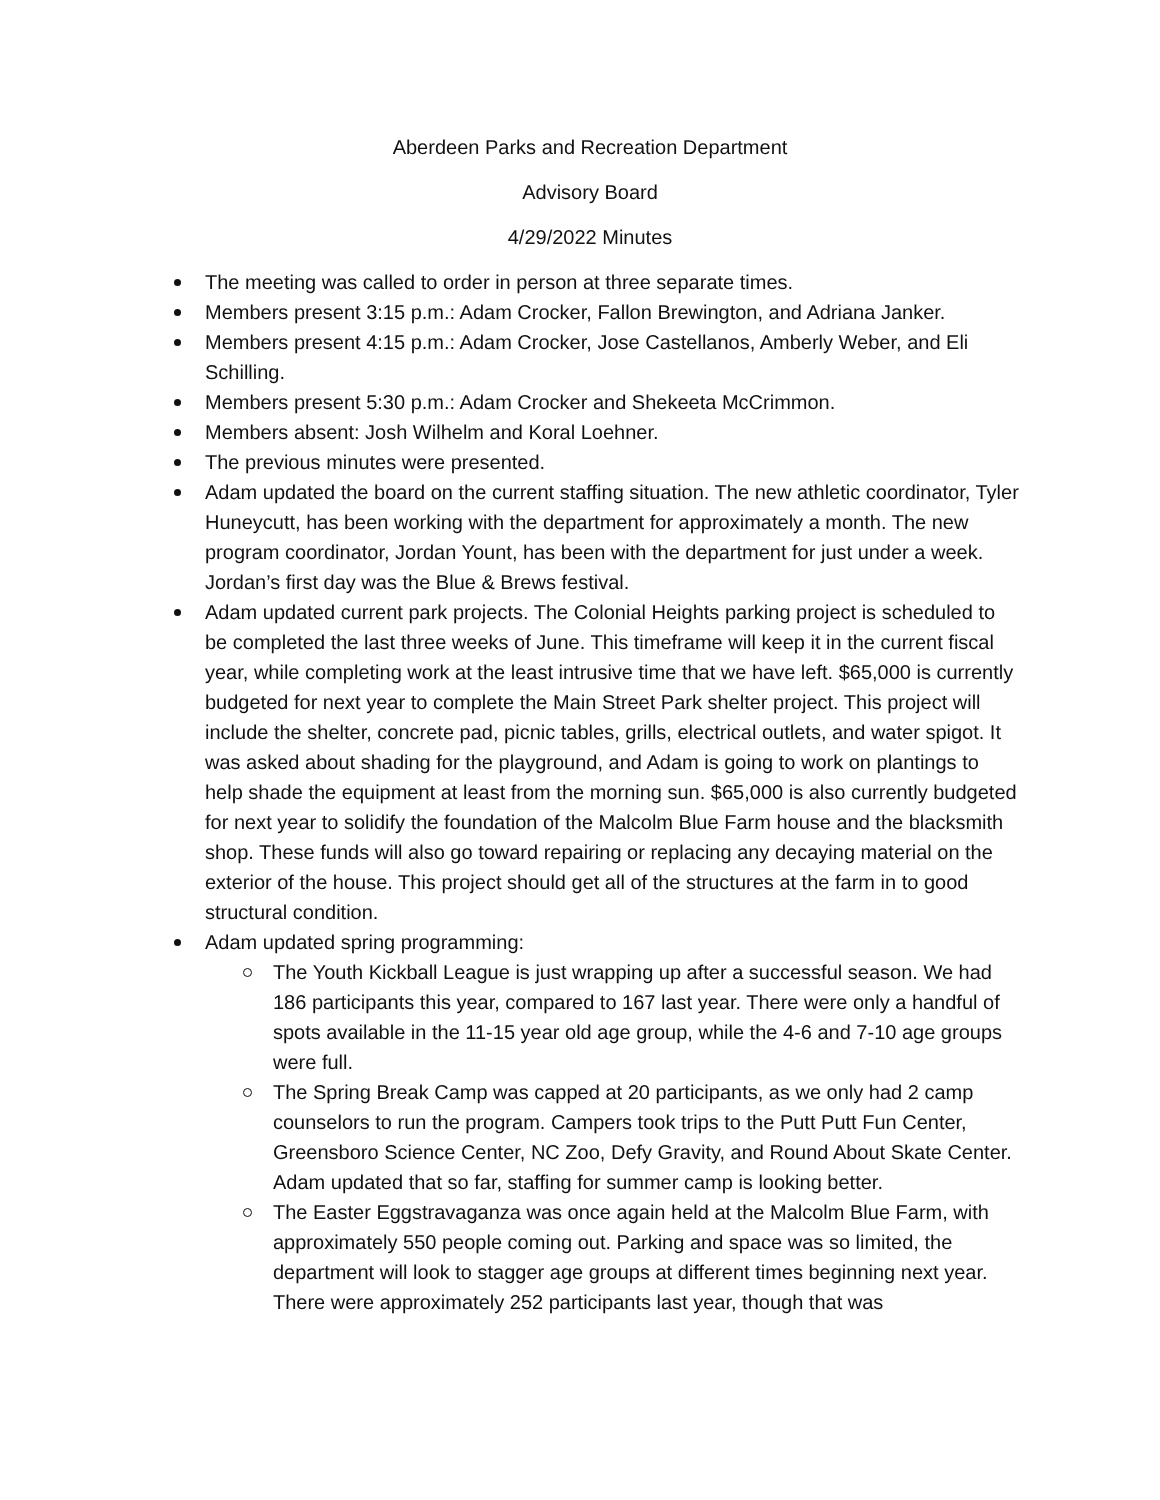Aberdeen Parks and Recreation Department
Advisory Board
4/29/2022 Minutes
The meeting was called to order in person at three separate times.
Members present 3:15 p.m.: Adam Crocker, Fallon Brewington, and Adriana Janker.
Members present 4:15 p.m.: Adam Crocker, Jose Castellanos, Amberly Weber, and Eli Schilling.
Members present 5:30 p.m.: Adam Crocker and Shekeeta McCrimmon.
Members absent: Josh Wilhelm and Koral Loehner.
The previous minutes were presented.
Adam updated the board on the current staffing situation. The new athletic coordinator, Tyler Huneycutt, has been working with the department for approximately a month. The new program coordinator, Jordan Yount, has been with the department for just under a week. Jordan’s first day was the Blue & Brews festival.
Adam updated current park projects. The Colonial Heights parking project is scheduled to be completed the last three weeks of June. This timeframe will keep it in the current fiscal year, while completing work at the least intrusive time that we have left. $65,000 is currently budgeted for next year to complete the Main Street Park shelter project. This project will include the shelter, concrete pad, picnic tables, grills, electrical outlets, and water spigot. It was asked about shading for the playground, and Adam is going to work on plantings to help shade the equipment at least from the morning sun. $65,000 is also currently budgeted for next year to solidify the foundation of the Malcolm Blue Farm house and the blacksmith shop. These funds will also go toward repairing or replacing any decaying material on the exterior of the house. This project should get all of the structures at the farm in to good structural condition.
Adam updated spring programming:
The Youth Kickball League is just wrapping up after a successful season. We had 186 participants this year, compared to 167 last year. There were only a handful of spots available in the 11-15 year old age group, while the 4-6 and 7-10 age groups were full.
The Spring Break Camp was capped at 20 participants, as we only had 2 camp counselors to run the program. Campers took trips to the Putt Putt Fun Center, Greensboro Science Center, NC Zoo, Defy Gravity, and Round About Skate Center. Adam updated that so far, staffing for summer camp is looking better.
The Easter Eggstravaganza was once again held at the Malcolm Blue Farm, with approximately 550 people coming out. Parking and space was so limited, the department will look to stagger age groups at different times beginning next year. There were approximately 252 participants last year, though that was